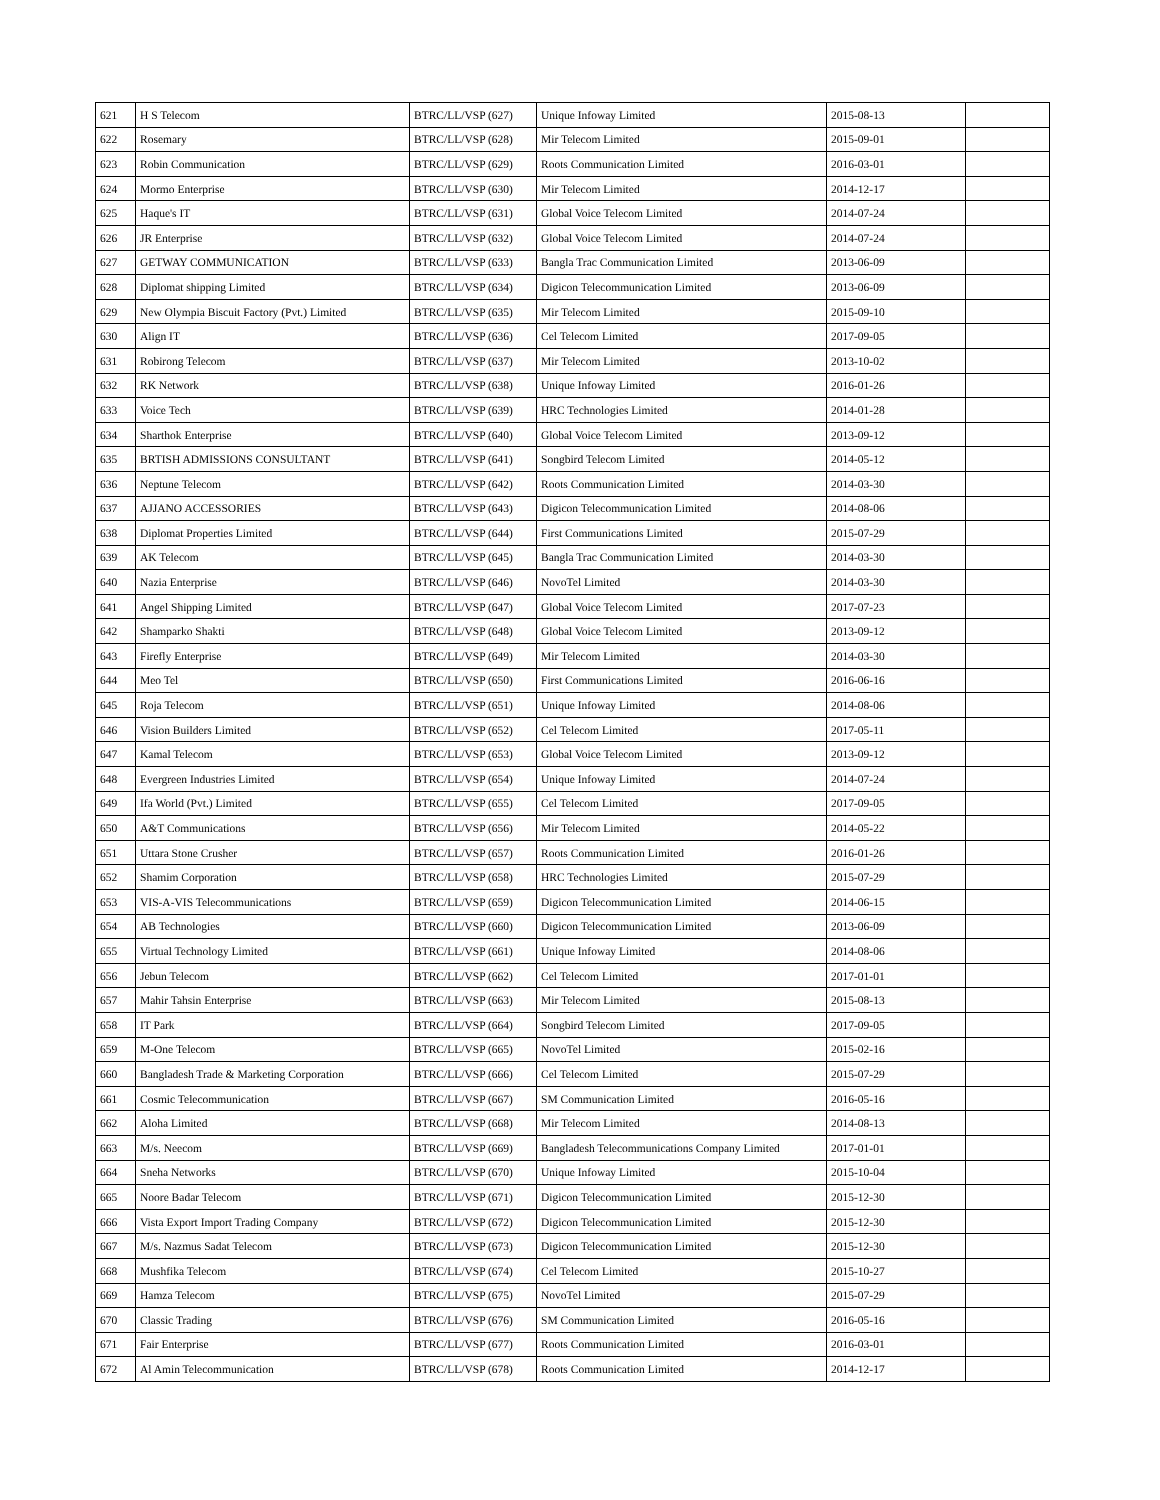| 621 | H S Telecom | BTRC/LL/VSP (627) | Unique Infoway Limited | 2015-08-13 | |
| 622 | Rosemary | BTRC/LL/VSP (628) | Mir Telecom Limited | 2015-09-01 | |
| 623 | Robin Communication | BTRC/LL/VSP (629) | Roots Communication Limited | 2016-03-01 | |
| 624 | Mormo Enterprise | BTRC/LL/VSP (630) | Mir Telecom Limited | 2014-12-17 | |
| 625 | Haque's IT | BTRC/LL/VSP (631) | Global Voice Telecom Limited | 2014-07-24 | |
| 626 | JR Enterprise | BTRC/LL/VSP (632) | Global Voice Telecom Limited | 2014-07-24 | |
| 627 | GETWAY COMMUNICATION | BTRC/LL/VSP (633) | Bangla Trac Communication Limited | 2013-06-09 | |
| 628 | Diplomat shipping Limited | BTRC/LL/VSP (634) | Digicon Telecommunication Limited | 2013-06-09 | |
| 629 | New Olympia Biscuit Factory (Pvt.) Limited | BTRC/LL/VSP (635) | Mir Telecom Limited | 2015-09-10 | |
| 630 | Align IT | BTRC/LL/VSP (636) | Cel Telecom Limited | 2017-09-05 | |
| 631 | Robirong Telecom | BTRC/LL/VSP (637) | Mir Telecom Limited | 2013-10-02 | |
| 632 | RK Network | BTRC/LL/VSP (638) | Unique Infoway Limited | 2016-01-26 | |
| 633 | Voice Tech | BTRC/LL/VSP (639) | HRC Technologies Limited | 2014-01-28 | |
| 634 | Sharthok Enterprise | BTRC/LL/VSP (640) | Global Voice Telecom Limited | 2013-09-12 | |
| 635 | BRTISH ADMISSIONS CONSULTANT | BTRC/LL/VSP (641) | Songbird Telecom Limited | 2014-05-12 | |
| 636 | Neptune Telecom | BTRC/LL/VSP (642) | Roots Communication Limited | 2014-03-30 | |
| 637 | AJJANO ACCESSORIES | BTRC/LL/VSP (643) | Digicon Telecommunication Limited | 2014-08-06 | |
| 638 | Diplomat Properties Limited | BTRC/LL/VSP (644) | First Communications Limited | 2015-07-29 | |
| 639 | AK Telecom | BTRC/LL/VSP (645) | Bangla Trac Communication Limited | 2014-03-30 | |
| 640 | Nazia Enterprise | BTRC/LL/VSP (646) | NovoTel Limited | 2014-03-30 | |
| 641 | Angel Shipping Limited | BTRC/LL/VSP (647) | Global Voice Telecom Limited | 2017-07-23 | |
| 642 | Shamparko Shakti | BTRC/LL/VSP (648) | Global Voice Telecom Limited | 2013-09-12 | |
| 643 | Firefly Enterprise | BTRC/LL/VSP (649) | Mir Telecom Limited | 2014-03-30 | |
| 644 | Meo Tel | BTRC/LL/VSP (650) | First Communications Limited | 2016-06-16 | |
| 645 | Roja Telecom | BTRC/LL/VSP (651) | Unique Infoway Limited | 2014-08-06 | |
| 646 | Vision Builders Limited | BTRC/LL/VSP (652) | Cel Telecom Limited | 2017-05-11 | |
| 647 | Kamal Telecom | BTRC/LL/VSP (653) | Global Voice Telecom Limited | 2013-09-12 | |
| 648 | Evergreen Industries Limited | BTRC/LL/VSP (654) | Unique Infoway Limited | 2014-07-24 | |
| 649 | Ifa World (Pvt.) Limited | BTRC/LL/VSP (655) | Cel Telecom Limited | 2017-09-05 | |
| 650 | A&T Communications | BTRC/LL/VSP (656) | Mir Telecom Limited | 2014-05-22 | |
| 651 | Uttara Stone Crusher | BTRC/LL/VSP (657) | Roots Communication Limited | 2016-01-26 | |
| 652 | Shamim Corporation | BTRC/LL/VSP (658) | HRC Technologies Limited | 2015-07-29 | |
| 653 | VIS-A-VIS Telecommunications | BTRC/LL/VSP (659) | Digicon Telecommunication Limited | 2014-06-15 | |
| 654 | AB Technologies | BTRC/LL/VSP (660) | Digicon Telecommunication Limited | 2013-06-09 | |
| 655 | Virtual Technology Limited | BTRC/LL/VSP (661) | Unique Infoway Limited | 2014-08-06 | |
| 656 | Jebun Telecom | BTRC/LL/VSP (662) | Cel Telecom Limited | 2017-01-01 | |
| 657 | Mahir Tahsin Enterprise | BTRC/LL/VSP (663) | Mir Telecom Limited | 2015-08-13 | |
| 658 | IT Park | BTRC/LL/VSP (664) | Songbird Telecom Limited | 2017-09-05 | |
| 659 | M-One Telecom | BTRC/LL/VSP (665) | NovoTel Limited | 2015-02-16 | |
| 660 | Bangladesh Trade & Marketing Corporation | BTRC/LL/VSP (666) | Cel Telecom Limited | 2015-07-29 | |
| 661 | Cosmic Telecommunication | BTRC/LL/VSP (667) | SM Communication Limited | 2016-05-16 | |
| 662 | Aloha Limited | BTRC/LL/VSP (668) | Mir Telecom Limited | 2014-08-13 | |
| 663 | M/s. Neecom | BTRC/LL/VSP (669) | Bangladesh Telecommunications Company Limited | 2017-01-01 | |
| 664 | Sneha Networks | BTRC/LL/VSP (670) | Unique Infoway Limited | 2015-10-04 | |
| 665 | Noore Badar Telecom | BTRC/LL/VSP (671) | Digicon Telecommunication Limited | 2015-12-30 | |
| 666 | Vista Export Import Trading Company | BTRC/LL/VSP (672) | Digicon Telecommunication Limited | 2015-12-30 | |
| 667 | M/s. Nazmus Sadat Telecom | BTRC/LL/VSP (673) | Digicon Telecommunication Limited | 2015-12-30 | |
| 668 | Mushfika Telecom | BTRC/LL/VSP (674) | Cel Telecom Limited | 2015-10-27 | |
| 669 | Hamza Telecom | BTRC/LL/VSP (675) | NovoTel Limited | 2015-07-29 | |
| 670 | Classic Trading | BTRC/LL/VSP (676) | SM Communication Limited | 2016-05-16 | |
| 671 | Fair Enterprise | BTRC/LL/VSP (677) | Roots Communication Limited | 2016-03-01 | |
| 672 | Al Amin Telecommunication | BTRC/LL/VSP (678) | Roots Communication Limited | 2014-12-17 | |